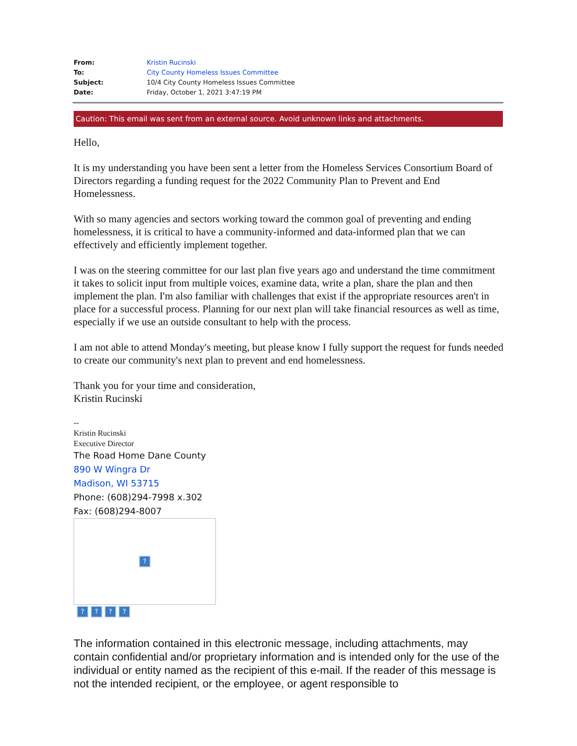| From: | Kristin Rucinski |
| To: | City County Homeless Issues Committee |
| Subject: | 10/4 City County Homeless Issues Committee |
| Date: | Friday, October 1, 2021 3:47:19 PM |
Caution: This email was sent from an external source. Avoid unknown links and attachments.
Hello,
It is my understanding you have been sent a letter from the Homeless Services Consortium Board of Directors regarding a funding request for the 2022 Community Plan to Prevent and End Homelessness.
With so many agencies and sectors working toward the common goal of preventing and ending homelessness, it is critical to have a community-informed and data-informed plan that we can effectively and efficiently implement together.
I was on the steering committee for our last plan five years ago and understand the time commitment it takes to solicit input from multiple voices, examine data, write a plan, share the plan and then implement the plan. I'm also familiar with challenges that exist if the appropriate resources aren't in place for a successful process. Planning for our next plan will take financial resources as well as time, especially if we use an outside consultant to help with the process.
I am not able to attend Monday's meeting, but please know I fully support the request for funds needed to create our community's next plan to prevent and end homelessness.
Thank you for your time and consideration,
Kristin Rucinski
--
Kristin Rucinski
Executive Director
The Road Home Dane County
890 W Wingra Dr
Madison, WI 53715
Phone: (608)294-7998 x.302
Fax: (608)294-8007
?
? ? ? ?
The information contained in this electronic message, including attachments, may contain confidential and/or proprietary information and is intended only for the use of the individual or entity named as the recipient of this e-mail. If the reader of this message is not the intended recipient, or the employee, or agent responsible to